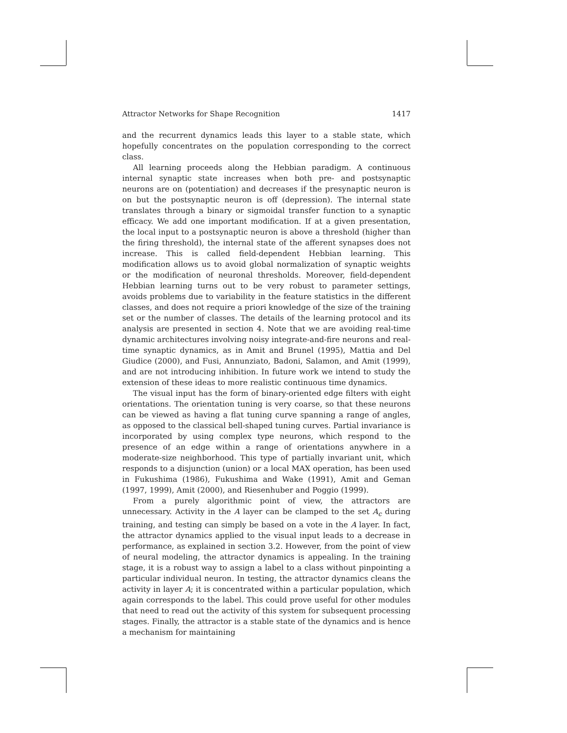Attractor Networks for Shape Recognition 1417
and the recurrent dynamics leads this layer to a stable state, which hopefully concentrates on the population corresponding to the correct class.
All learning proceeds along the Hebbian paradigm. A continuous internal synaptic state increases when both pre- and postsynaptic neurons are on (potentiation) and decreases if the presynaptic neuron is on but the postsynaptic neuron is off (depression). The internal state translates through a binary or sigmoidal transfer function to a synaptic efficacy. We add one important modification. If at a given presentation, the local input to a postsynaptic neuron is above a threshold (higher than the firing threshold), the internal state of the afferent synapses does not increase. This is called field-dependent Hebbian learning. This modification allows us to avoid global normalization of synaptic weights or the modification of neuronal thresholds. Moreover, field-dependent Hebbian learning turns out to be very robust to parameter settings, avoids problems due to variability in the feature statistics in the different classes, and does not require a priori knowledge of the size of the training set or the number of classes. The details of the learning protocol and its analysis are presented in section 4. Note that we are avoiding real-time dynamic architectures involving noisy integrate-and-fire neurons and real-time synaptic dynamics, as in Amit and Brunel (1995), Mattia and Del Giudice (2000), and Fusi, Annunziato, Badoni, Salamon, and Amit (1999), and are not introducing inhibition. In future work we intend to study the extension of these ideas to more realistic continuous time dynamics.
The visual input has the form of binary-oriented edge filters with eight orientations. The orientation tuning is very coarse, so that these neurons can be viewed as having a flat tuning curve spanning a range of angles, as opposed to the classical bell-shaped tuning curves. Partial invariance is incorporated by using complex type neurons, which respond to the presence of an edge within a range of orientations anywhere in a moderate-size neighborhood. This type of partially invariant unit, which responds to a disjunction (union) or a local MAX operation, has been used in Fukushima (1986), Fukushima and Wake (1991), Amit and Geman (1997, 1999), Amit (2000), and Riesenhuber and Poggio (1999).
From a purely algorithmic point of view, the attractors are unnecessary. Activity in the A layer can be clamped to the set A<sub>c</sub> during training, and testing can simply be based on a vote in the A layer. In fact, the attractor dynamics applied to the visual input leads to a decrease in performance, as explained in section 3.2. However, from the point of view of neural modeling, the attractor dynamics is appealing. In the training stage, it is a robust way to assign a label to a class without pinpointing a particular individual neuron. In testing, the attractor dynamics cleans the activity in layer A; it is concentrated within a particular population, which again corresponds to the label. This could prove useful for other modules that need to read out the activity of this system for subsequent processing stages. Finally, the attractor is a stable state of the dynamics and is hence a mechanism for maintaining